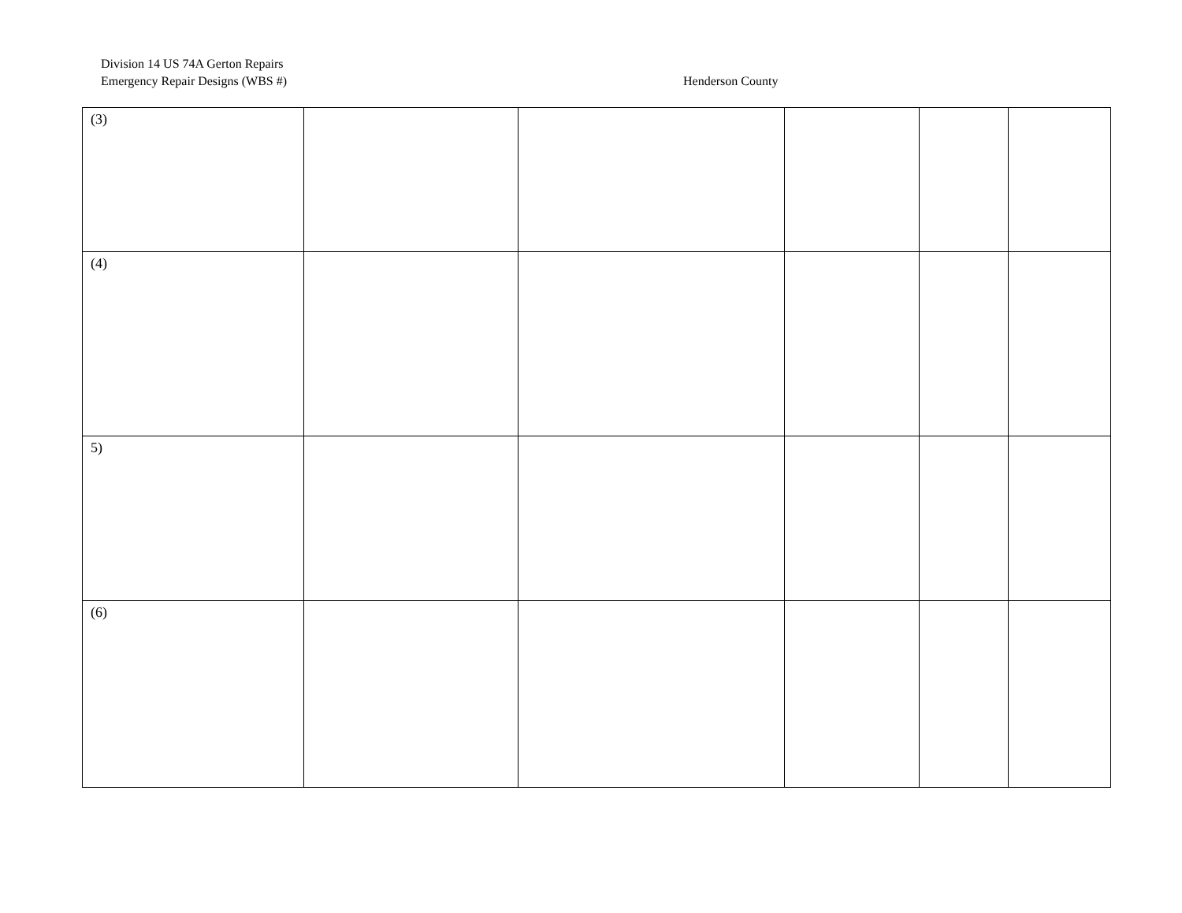Division 14 US 74A Gerton Repairs
Emergency Repair Designs (WBS #)
Henderson County
| (3) | | | | | |
| (4) | | | | | |
| 5) | | | | | |
| (6) | | | | | |